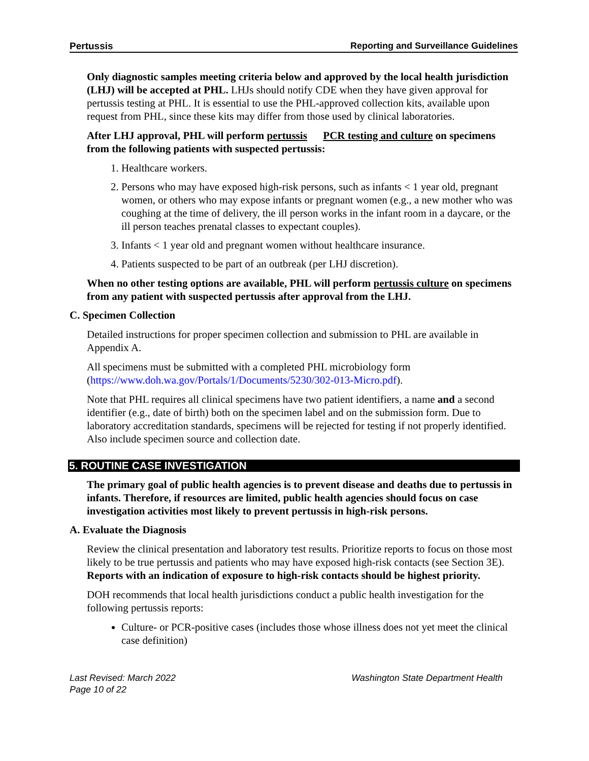Pertussis Reporting and Surveillance Guidelines
Only diagnostic samples meeting criteria below and approved by the local health jurisdiction (LHJ) will be accepted at PHL. LHJs should notify CDE when they have given approval for pertussis testing at PHL. It is essential to use the PHL-approved collection kits, available upon request from PHL, since these kits may differ from those used by clinical laboratories.
After LHJ approval, PHL will perform pertussis PCR testing and culture on specimens from the following patients with suspected pertussis:
1. Healthcare workers.
2. Persons who may have exposed high-risk persons, such as infants < 1 year old, pregnant women, or others who may expose infants or pregnant women (e.g., a new mother who was coughing at the time of delivery, the ill person works in the infant room in a daycare, or the ill person teaches prenatal classes to expectant couples).
3. Infants < 1 year old and pregnant women without healthcare insurance.
4. Patients suspected to be part of an outbreak (per LHJ discretion).
When no other testing options are available, PHL will perform pertussis culture on specimens from any patient with suspected pertussis after approval from the LHJ.
C. Specimen Collection
Detailed instructions for proper specimen collection and submission to PHL are available in Appendix A.
All specimens must be submitted with a completed PHL microbiology form (https://www.doh.wa.gov/Portals/1/Documents/5230/302-013-Micro.pdf).
Note that PHL requires all clinical specimens have two patient identifiers, a name and a second identifier (e.g., date of birth) both on the specimen label and on the submission form. Due to laboratory accreditation standards, specimens will be rejected for testing if not properly identified. Also include specimen source and collection date.
5. ROUTINE CASE INVESTIGATION
The primary goal of public health agencies is to prevent disease and deaths due to pertussis in infants. Therefore, if resources are limited, public health agencies should focus on case investigation activities most likely to prevent pertussis in high-risk persons.
A. Evaluate the Diagnosis
Review the clinical presentation and laboratory test results. Prioritize reports to focus on those most likely to be true pertussis and patients who may have exposed high-risk contacts (see Section 3E). Reports with an indication of exposure to high-risk contacts should be highest priority.
DOH recommends that local health jurisdictions conduct a public health investigation for the following pertussis reports:
Culture- or PCR-positive cases (includes those whose illness does not yet meet the clinical case definition)
Last Revised: March 2022
Page 10 of 22 Washington State Department Health